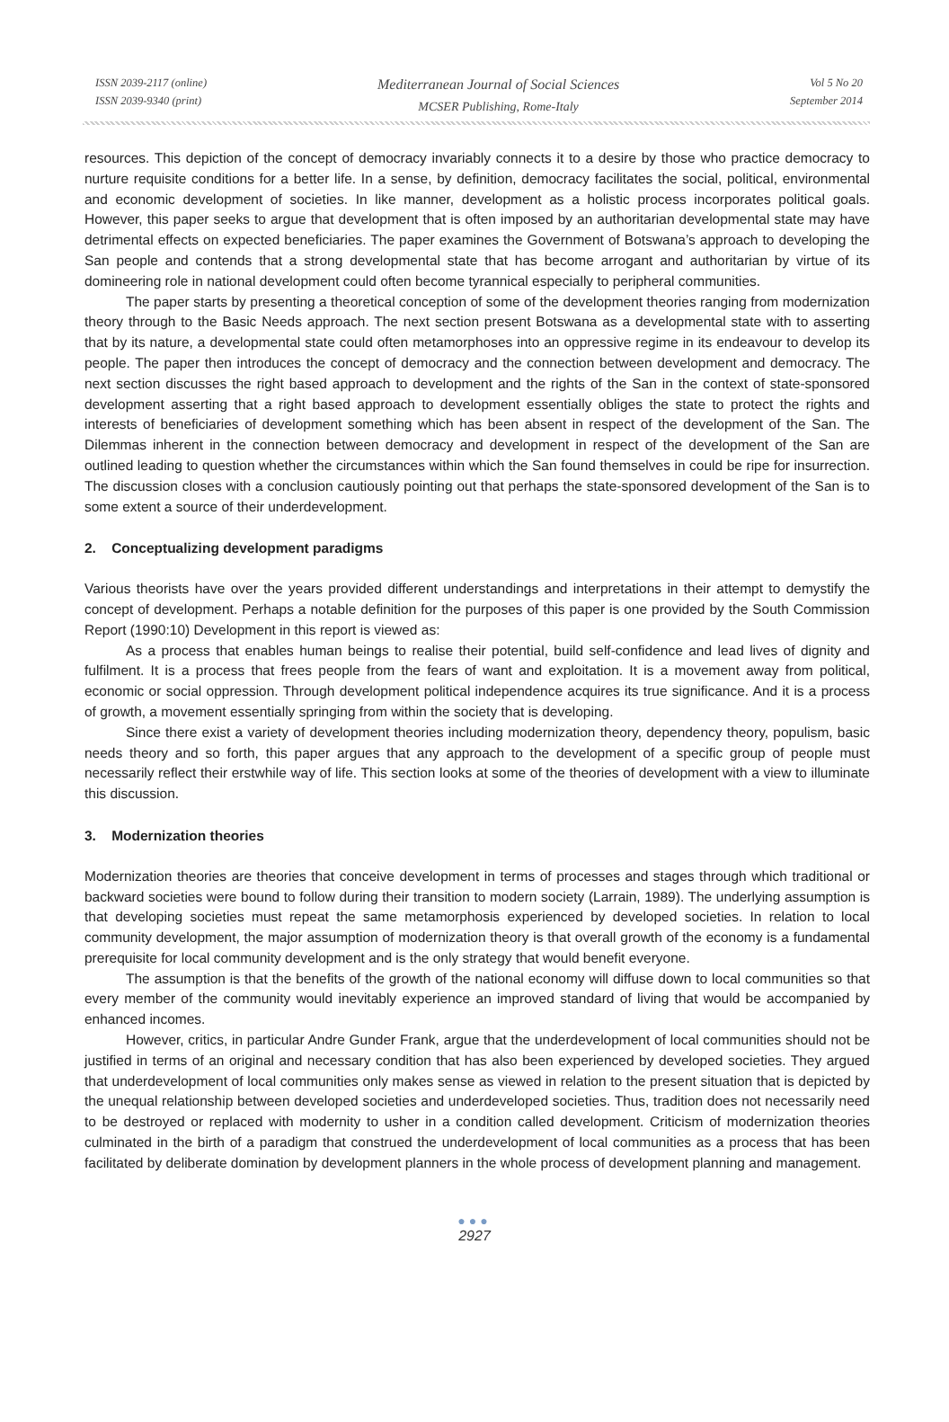ISSN 2039-2117 (online)
ISSN 2039-9340 (print)
Mediterranean Journal of Social Sciences
MCSER Publishing, Rome-Italy
Vol 5 No 20
September 2014
resources. This depiction of the concept of democracy invariably connects it to a desire by those who practice democracy to nurture requisite conditions for a better life. In a sense, by definition, democracy facilitates the social, political, environmental and economic development of societies. In like manner, development as a holistic process incorporates political goals. However, this paper seeks to argue that development that is often imposed by an authoritarian developmental state may have detrimental effects on expected beneficiaries. The paper examines the Government of Botswana’s approach to developing the San people and contends that a strong developmental state that has become arrogant and authoritarian by virtue of its domineering role in national development could often become tyrannical especially to peripheral communities.
The paper starts by presenting a theoretical conception of some of the development theories ranging from modernization theory through to the Basic Needs approach. The next section present Botswana as a developmental state with to asserting that by its nature, a developmental state could often metamorphoses into an oppressive regime in its endeavour to develop its people. The paper then introduces the concept of democracy and the connection between development and democracy. The next section discusses the right based approach to development and the rights of the San in the context of state-sponsored development asserting that a right based approach to development essentially obliges the state to protect the rights and interests of beneficiaries of development something which has been absent in respect of the development of the San. The Dilemmas inherent in the connection between democracy and development in respect of the development of the San are outlined leading to question whether the circumstances within which the San found themselves in could be ripe for insurrection. The discussion closes with a conclusion cautiously pointing out that perhaps the state-sponsored development of the San is to some extent a source of their underdevelopment.
2. Conceptualizing development paradigms
Various theorists have over the years provided different understandings and interpretations in their attempt to demystify the concept of development. Perhaps a notable definition for the purposes of this paper is one provided by the South Commission Report (1990:10) Development in this report is viewed as:
As a process that enables human beings to realise their potential, build self-confidence and lead lives of dignity and fulfilment. It is a process that frees people from the fears of want and exploitation. It is a movement away from political, economic or social oppression. Through development political independence acquires its true significance. And it is a process of growth, a movement essentially springing from within the society that is developing.
Since there exist a variety of development theories including modernization theory, dependency theory, populism, basic needs theory and so forth, this paper argues that any approach to the development of a specific group of people must necessarily reflect their erstwhile way of life. This section looks at some of the theories of development with a view to illuminate this discussion.
3. Modernization theories
Modernization theories are theories that conceive development in terms of processes and stages through which traditional or backward societies were bound to follow during their transition to modern society (Larrain, 1989). The underlying assumption is that developing societies must repeat the same metamorphosis experienced by developed societies. In relation to local community development, the major assumption of modernization theory is that overall growth of the economy is a fundamental prerequisite for local community development and is the only strategy that would benefit everyone.
The assumption is that the benefits of the growth of the national economy will diffuse down to local communities so that every member of the community would inevitably experience an improved standard of living that would be accompanied by enhanced incomes.
However, critics, in particular Andre Gunder Frank, argue that the underdevelopment of local communities should not be justified in terms of an original and necessary condition that has also been experienced by developed societies. They argued that underdevelopment of local communities only makes sense as viewed in relation to the present situation that is depicted by the unequal relationship between developed societies and underdeveloped societies. Thus, tradition does not necessarily need to be destroyed or replaced with modernity to usher in a condition called development. Criticism of modernization theories culminated in the birth of a paradigm that construed the underdevelopment of local communities as a process that has been facilitated by deliberate domination by development planners in the whole process of development planning and management.
●●●
2927